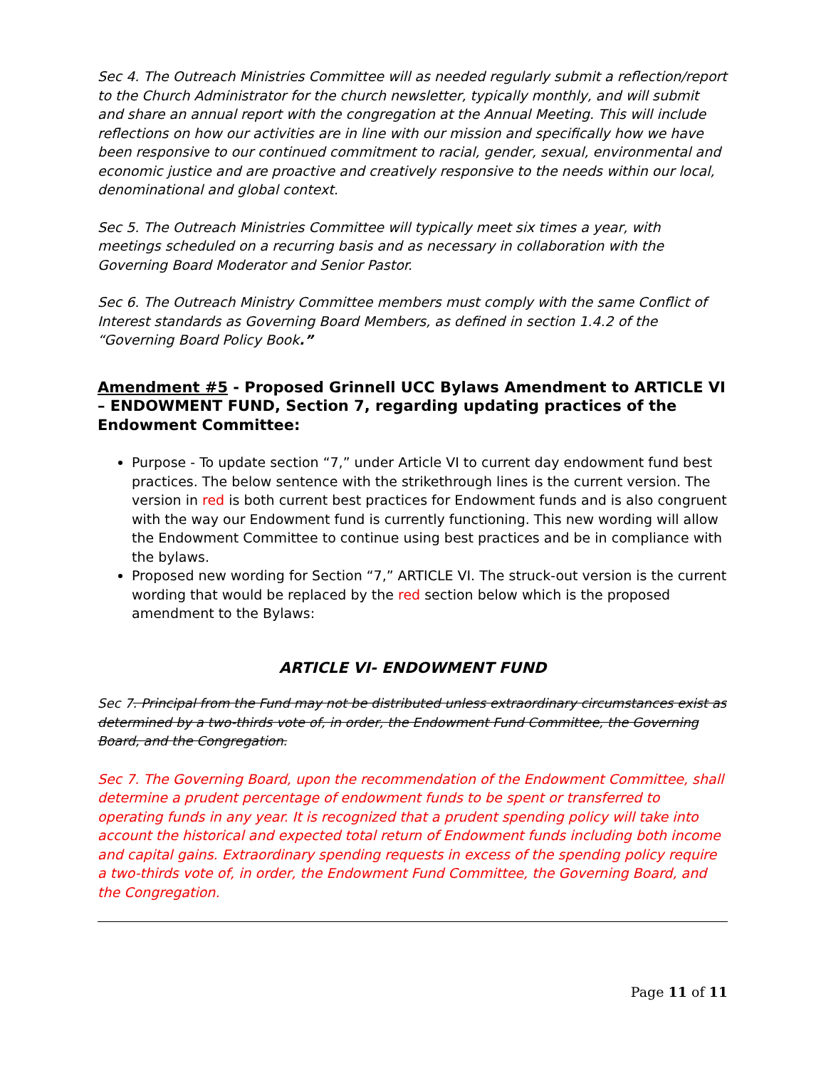Sec 4. The Outreach Ministries Committee will as needed regularly submit a reflection/report to the Church Administrator for the church newsletter, typically monthly, and will submit and share an annual report with the congregation at the Annual Meeting. This will include reflections on how our activities are in line with our mission and specifically how we have been responsive to our continued commitment to racial, gender, sexual, environmental and economic justice and are proactive and creatively responsive to the needs within our local, denominational and global context.
Sec 5. The Outreach Ministries Committee will typically meet six times a year, with meetings scheduled on a recurring basis and as necessary in collaboration with the Governing Board Moderator and Senior Pastor.
Sec 6. The Outreach Ministry Committee members must comply with the same Conflict of Interest standards as Governing Board Members, as defined in section 1.4.2 of the “Governing Board Policy Book.”
Amendment #5 - Proposed Grinnell UCC Bylaws Amendment to ARTICLE VI – ENDOWMENT FUND, Section 7, regarding updating practices of the Endowment Committee:
Purpose - To update section “7,” under Article VI to current day endowment fund best practices. The below sentence with the strikethrough lines is the current version. The version in red is both current best practices for Endowment funds and is also congruent with the way our Endowment fund is currently functioning. This new wording will allow the Endowment Committee to continue using best practices and be in compliance with the bylaws.
Proposed new wording for Section “7,” ARTICLE VI. The struck-out version is the current wording that would be replaced by the red section below which is the proposed amendment to the Bylaws:
ARTICLE VI- ENDOWMENT FUND
Sec 7. Principal from the Fund may not be distributed unless extraordinary circumstances exist as determined by a two-thirds vote of, in order, the Endowment Fund Committee, the Governing Board, and the Congregation.
Sec 7. The Governing Board, upon the recommendation of the Endowment Committee, shall determine a prudent percentage of endowment funds to be spent or transferred to operating funds in any year. It is recognized that a prudent spending policy will take into account the historical and expected total return of Endowment funds including both income and capital gains. Extraordinary spending requests in excess of the spending policy require a two-thirds vote of, in order, the Endowment Fund Committee, the Governing Board, and the Congregation.
Page 11 of 11